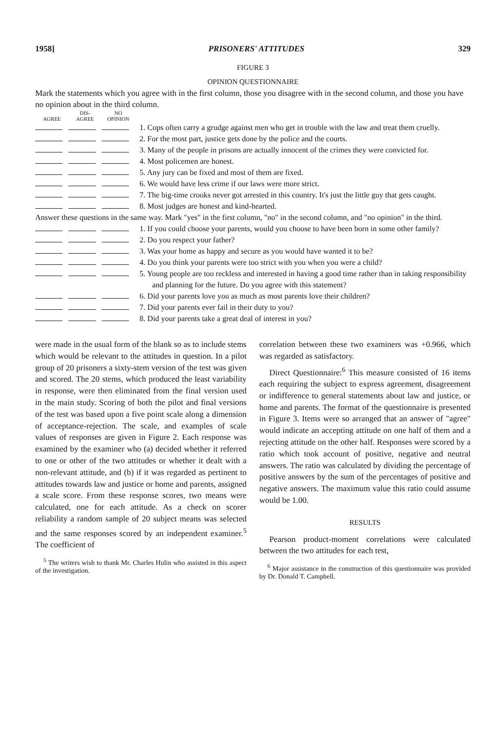1958] PRISONERS' ATTITUDES 329
FIGURE 3
OPINION QUESTIONNAIRE
Mark the statements which you agree with in the first column, those you disagree with in the second column, and those you have no opinion about in the third column.
| AGREE | DIS- AGREE | NO OPINION | |
| --- | --- | --- | --- |
| | | | 1. Cops often carry a grudge against men who get in trouble with the law and treat them cruelly. |
| | | | 2. For the most part, justice gets done by the police and the courts. |
| | | | 3. Many of the people in prisons are actually innocent of the crimes they were convicted for. |
| | | | 4. Most policemen are honest. |
| | | | 5. Any jury can be fixed and most of them are fixed. |
| | | | 6. We would have less crime if our laws were more strict. |
| | | | 7. The big-time crooks never got arrested in this country. It's just the little guy that gets caught. |
| | | | 8. Most judges are honest and kind-hearted. |
| Answer these questions in the same way. Mark "yes" in the first column, "no" in the second column, and "no opinion" in the third. | | | |
| | | | 1. If you could choose your parents, would you choose to have been born in some other family? |
| | | | 2. Do you respect your father? |
| | | | 3. Was your home as happy and secure as you would have wanted it to be? |
| | | | 4. Do you think your parents were too strict with you when you were a child? |
| | | | 5. Young people are too reckless and interested in having a good time rather than in taking responsibility and planning for the future. Do you agree with this statement? |
| | | | 6. Did your parents love you as much as most parents love their children? |
| | | | 7. Did your parents ever fail in their duty to you? |
| | | | 8. Did your parents take a great deal of interest in you? |
were made in the usual form of the blank so as to include stems which would be relevant to the attitudes in question. In a pilot group of 20 prisoners a sixty-stem version of the test was given and scored. The 20 stems, which produced the least variability in response, were then eliminated from the final version used in the main study. Scoring of both the pilot and final versions of the test was based upon a five point scale along a dimension of acceptance-rejection. The scale, and examples of scale values of responses are given in Figure 2. Each response was examined by the examiner who (a) decided whether it referred to one or other of the two attitudes or whether it dealt with a non-relevant attitude, and (b) if it was regarded as pertinent to attitudes towards law and justice or home and parents, assigned a scale score. From these response scores, two means were calculated, one for each attitude. As a check on scorer reliability a random sample of 20 subject means was selected and the same responses scored by an independent examiner.<sup>5</sup> The coefficient of
<sup>5</sup> The writers wish to thank Mr. Charles Hulin who assisted in this aspect of the investigation.
correlation between these two examiners was +0.966, which was regarded as satisfactory.
Direct Questionnaire:<sup>6</sup> This measure consisted of 16 items each requiring the subject to express agreement, disagreement or indifference to general statements about law and justice, or home and parents. The format of the questionnaire is presented in Figure 3. Items were so arranged that an answer of "agree" would indicate an accepting attitude on one half of them and a rejecting attitude on the other half. Responses were scored by a ratio which took account of positive, negative and neutral answers. The ratio was calculated by dividing the percentage of positive answers by the sum of the percentages of positive and negative answers. The maximum value this ratio could assume would be 1.00.
RESULTS
Pearson product-moment correlations were calculated between the two attitudes for each test,
<sup>6</sup> Major assistance in the construction of this questionnaire was provided by Dr. Donald T. Campbell.